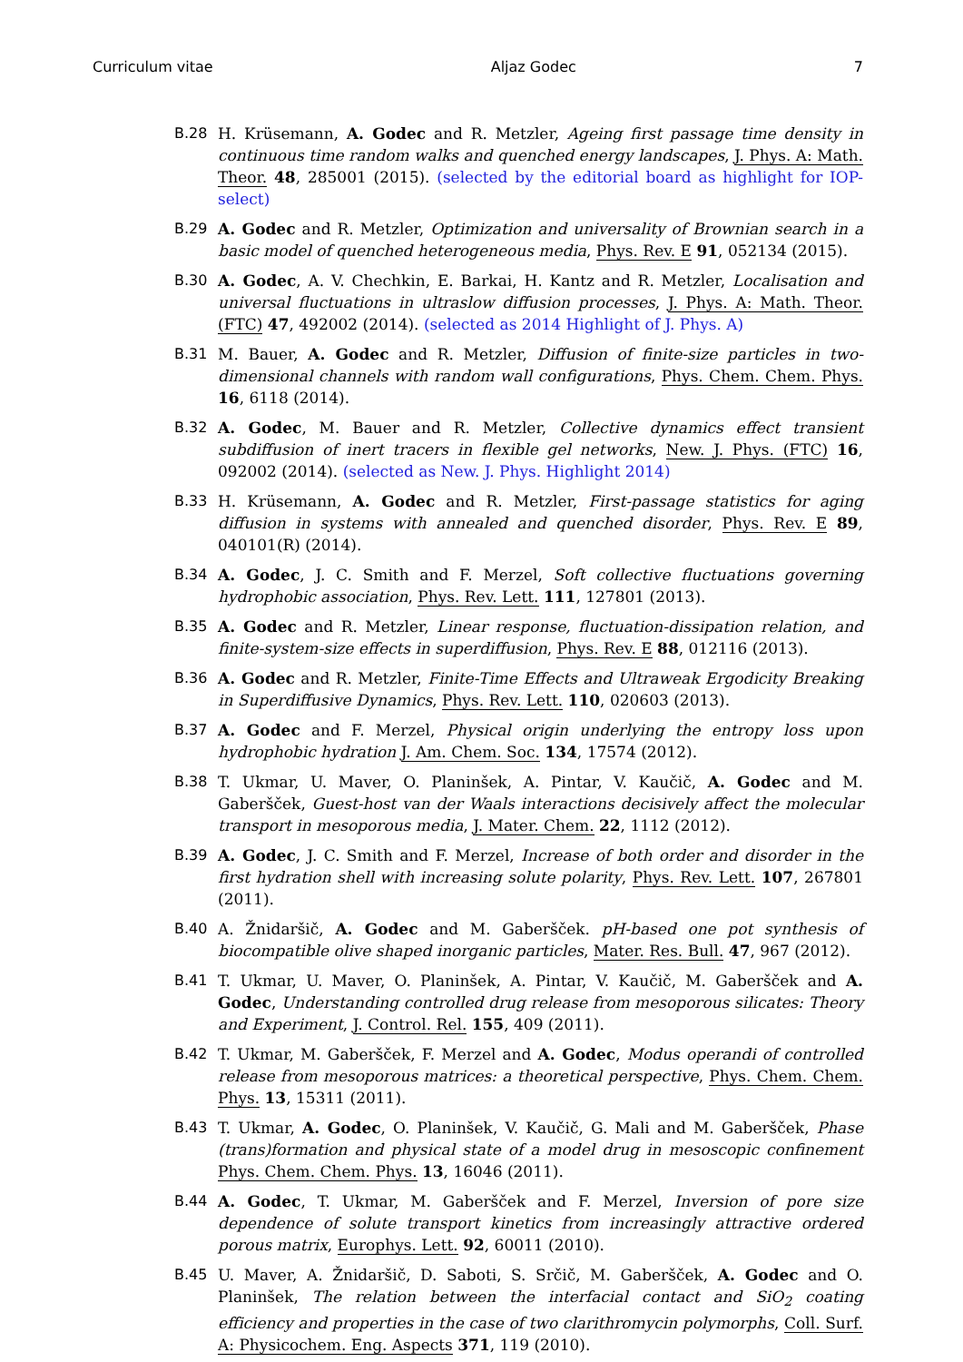Curriculum vitae Aljaz Godec 7
B.28 H. Krüsemann, A. Godec and R. Metzler, Ageing first passage time density in continuous time random walks and quenched energy landscapes, J. Phys. A: Math. Theor. 48, 285001 (2015). (selected by the editorial board as highlight for IOP-select)
B.29 A. Godec and R. Metzler, Optimization and universality of Brownian search in a basic model of quenched heterogeneous media, Phys. Rev. E 91, 052134 (2015).
B.30 A. Godec, A. V. Chechkin, E. Barkai, H. Kantz and R. Metzler, Localisation and universal fluctuations in ultraslow diffusion processes, J. Phys. A: Math. Theor. (FTC) 47, 492002 (2014). (selected as 2014 Highlight of J. Phys. A)
B.31 M. Bauer, A. Godec and R. Metzler, Diffusion of finite-size particles in two-dimensional channels with random wall configurations, Phys. Chem. Chem. Phys. 16, 6118 (2014).
B.32 A. Godec, M. Bauer and R. Metzler, Collective dynamics effect transient subdiffusion of inert tracers in flexible gel networks, New. J. Phys. (FTC) 16, 092002 (2014). (selected as New. J. Phys. Highlight 2014)
B.33 H. Krüsemann, A. Godec and R. Metzler, First-passage statistics for aging diffusion in systems with annealed and quenched disorder, Phys. Rev. E 89, 040101(R) (2014).
B.34 A. Godec, J. C. Smith and F. Merzel, Soft collective fluctuations governing hydrophobic association, Phys. Rev. Lett. 111, 127801 (2013).
B.35 A. Godec and R. Metzler, Linear response, fluctuation-dissipation relation, and finite-system-size effects in superdiffusion, Phys. Rev. E 88, 012116 (2013).
B.36 A. Godec and R. Metzler, Finite-Time Effects and Ultraweak Ergodicity Breaking in Superdiffusive Dynamics, Phys. Rev. Lett. 110, 020603 (2013).
B.37 A. Godec and F. Merzel, Physical origin underlying the entropy loss upon hydrophobic hydration J. Am. Chem. Soc. 134, 17574 (2012).
B.38 T. Ukmar, U. Maver, O. Planinšek, A. Pintar, V. Kaučič, A. Godec and M. Gaberšček, Guest-host van der Waals interactions decisively affect the molecular transport in mesoporous media, J. Mater. Chem. 22, 1112 (2012).
B.39 A. Godec, J. C. Smith and F. Merzel, Increase of both order and disorder in the first hydration shell with increasing solute polarity, Phys. Rev. Lett. 107, 267801 (2011).
B.40 A. Žnidaršič, A. Godec and M. Gaberšček. pH-based one pot synthesis of biocompatible olive shaped inorganic particles, Mater. Res. Bull. 47, 967 (2012).
B.41 T. Ukmar, U. Maver, O. Planinšek, A. Pintar, V. Kaučič, M. Gaberšček and A. Godec, Understanding controlled drug release from mesoporous silicates: Theory and Experiment, J. Control. Rel. 155, 409 (2011).
B.42 T. Ukmar, M. Gaberšček, F. Merzel and A. Godec, Modus operandi of controlled release from mesoporous matrices: a theoretical perspective, Phys. Chem. Chem. Phys. 13, 15311 (2011).
B.43 T. Ukmar, A. Godec, O. Planinšek, V. Kaučič, G. Mali and M. Gaberšček, Phase (trans)formation and physical state of a model drug in mesoscopic confinement Phys. Chem. Chem. Phys. 13, 16046 (2011).
B.44 A. Godec, T. Ukmar, M. Gaberšček and F. Merzel, Inversion of pore size dependence of solute transport kinetics from increasingly attractive ordered porous matrix, Europhys. Lett. 92, 60011 (2010).
B.45 U. Maver, A. Žnidaršič, D. Saboti, S. Srčič, M. Gaberšček, A. Godec and O. Planinšek, The relation between the interfacial contact and SiO<sub>2</sub> coating efficiency and properties in the case of two clarithromycin polymorphs, Coll. Surf. A: Physicochem. Eng. Aspects 371, 119 (2010).